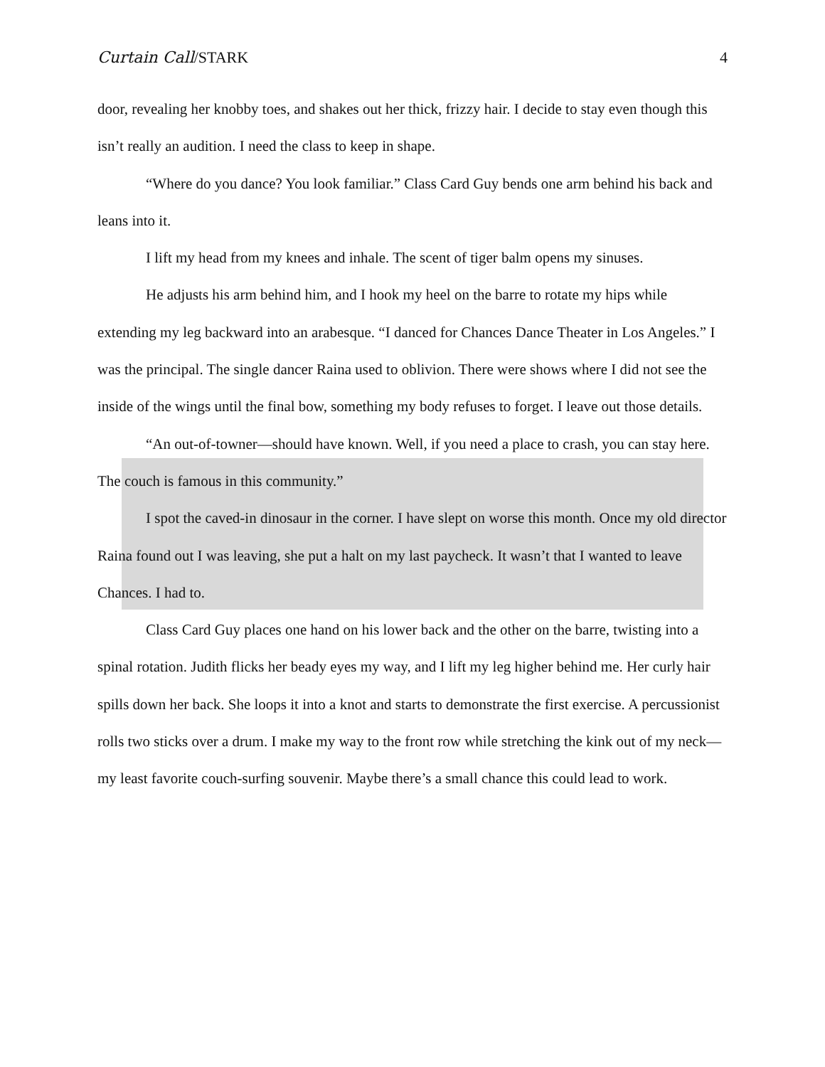Curtain Call/STARK 4
door, revealing her knobby toes, and shakes out her thick, frizzy hair. I decide to stay even though this isn’t really an audition. I need the class to keep in shape.
“Where do you dance? You look familiar.” Class Card Guy bends one arm behind his back and leans into it.
I lift my head from my knees and inhale. The scent of tiger balm opens my sinuses.
He adjusts his arm behind him, and I hook my heel on the barre to rotate my hips while extending my leg backward into an arabesque. “I danced for Chances Dance Theater in Los Angeles.” I was the principal. The single dancer Raina used to oblivion. There were shows where I did not see the inside of the wings until the final bow, something my body refuses to forget. I leave out those details.
“An out-of-towner—should have known. Well, if you need a place to crash, you can stay here. The couch is famous in this community.”
I spot the caved-in dinosaur in the corner. I have slept on worse this month. Once my old director Raina found out I was leaving, she put a halt on my last paycheck. It wasn’t that I wanted to leave Chances. I had to.
Class Card Guy places one hand on his lower back and the other on the barre, twisting into a spinal rotation. Judith flicks her beady eyes my way, and I lift my leg higher behind me. Her curly hair spills down her back. She loops it into a knot and starts to demonstrate the first exercise. A percussionist rolls two sticks over a drum. I make my way to the front row while stretching the kink out of my neck—my least favorite couch-surfing souvenir. Maybe there’s a small chance this could lead to work.